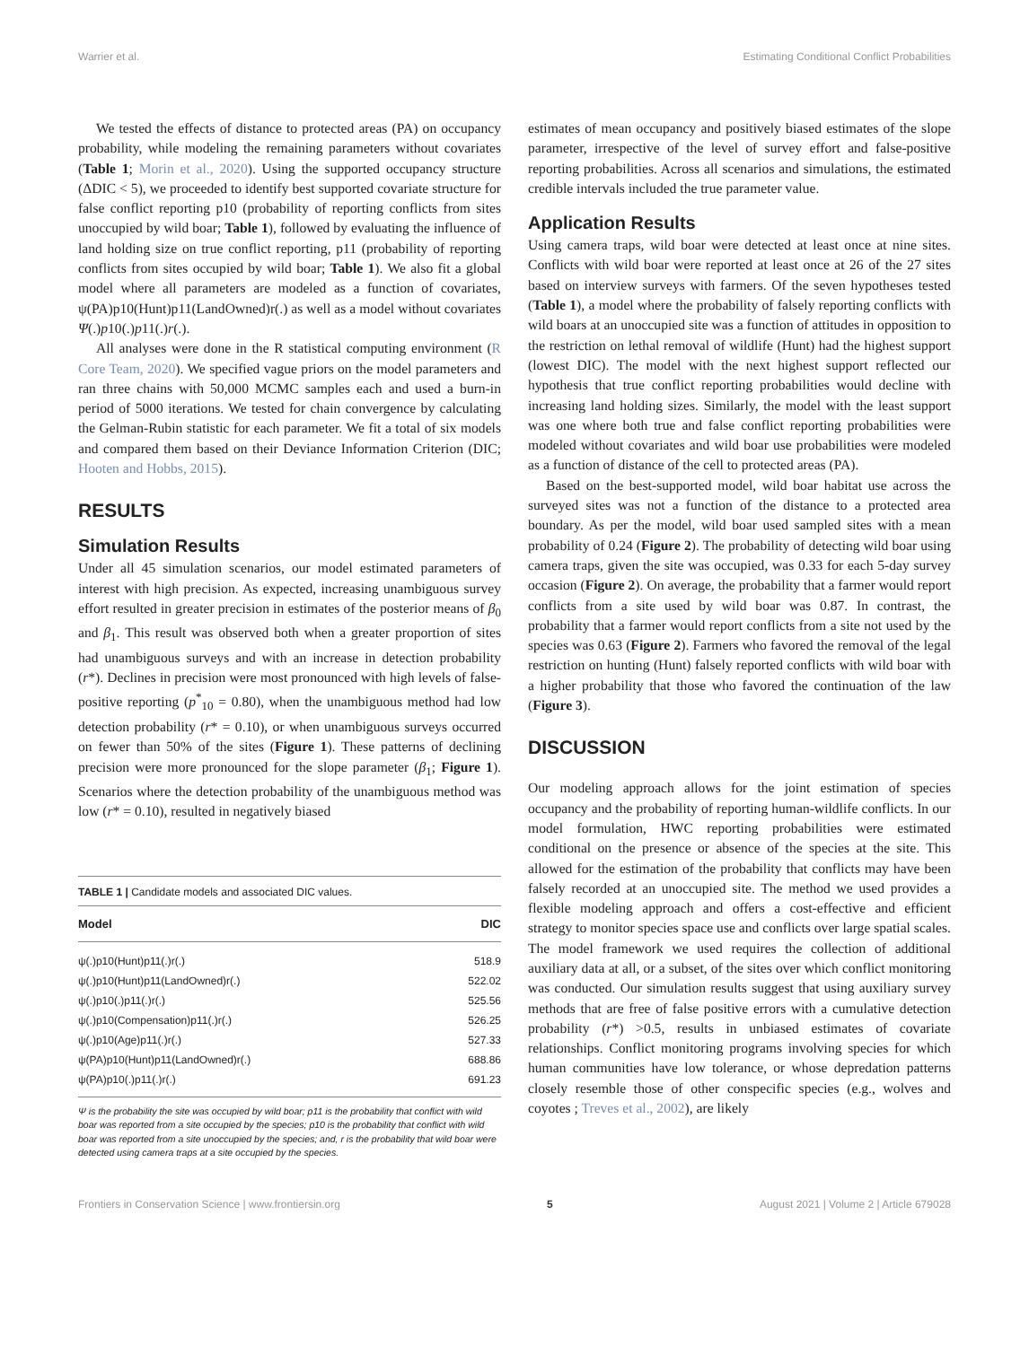Warrier et al. Estimating Conditional Conflict Probabilities
We tested the effects of distance to protected areas (PA) on occupancy probability, while modeling the remaining parameters without covariates (Table 1; Morin et al., 2020). Using the supported occupancy structure (ΔDIC < 5), we proceeded to identify best supported covariate structure for false conflict reporting p10 (probability of reporting conflicts from sites unoccupied by wild boar; Table 1), followed by evaluating the influence of land holding size on true conflict reporting, p11 (probability of reporting conflicts from sites occupied by wild boar; Table 1). We also fit a global model where all parameters are modeled as a function of covariates, ψ(PA)p10(Hunt)p11(LandOwned)r(.) as well as a model without covariates Ψ(.)p10(.)p11(.)r(.).
All analyses were done in the R statistical computing environment (R Core Team, 2020). We specified vague priors on the model parameters and ran three chains with 50,000 MCMC samples each and used a burn-in period of 5000 iterations. We tested for chain convergence by calculating the Gelman-Rubin statistic for each parameter. We fit a total of six models and compared them based on their Deviance Information Criterion (DIC; Hooten and Hobbs, 2015).
RESULTS
Simulation Results
Under all 45 simulation scenarios, our model estimated parameters of interest with high precision. As expected, increasing unambiguous survey effort resulted in greater precision in estimates of the posterior means of β<sub>0</sub> and β<sub>1</sub>. This result was observed both when a greater proportion of sites had unambiguous surveys and with an increase in detection probability (r*). Declines in precision were most pronounced with high levels of false-positive reporting (p<sup>*</sup><sub>10</sub> = 0.80), when the unambiguous method had low detection probability (r* = 0.10), or when unambiguous surveys occurred on fewer than 50% of the sites (Figure 1). These patterns of declining precision were more pronounced for the slope parameter (β<sub>1</sub>; Figure 1). Scenarios where the detection probability of the unambiguous method was low (r* = 0.10), resulted in negatively biased
TABLE 1 | Candidate models and associated DIC values.
| Model | DIC |
| --- | --- |
| ψ(.)p10(Hunt)p11(.)r(.) | 518.9 |
| ψ(.)p10(Hunt)p11(LandOwned)r(.) | 522.02 |
| ψ(.)p10(.)p11(.)r(.) | 525.56 |
| ψ(.)p10(Compensation)p11(.)r(.) | 526.25 |
| ψ(.)p10(Age)p11(.)r(.) | 527.33 |
| ψ(PA)p10(Hunt)p11(LandOwned)r(.) | 688.86 |
| ψ(PA)p10(.)p11(.)r(.) | 691.23 |
Ψ is the probability the site was occupied by wild boar; p11 is the probability that conflict with wild boar was reported from a site occupied by the species; p10 is the probability that conflict with wild boar was reported from a site unoccupied by the species; and, r is the probability that wild boar were detected using camera traps at a site occupied by the species.
estimates of mean occupancy and positively biased estimates of the slope parameter, irrespective of the level of survey effort and false-positive reporting probabilities. Across all scenarios and simulations, the estimated credible intervals included the true parameter value.
Application Results
Using camera traps, wild boar were detected at least once at nine sites. Conflicts with wild boar were reported at least once at 26 of the 27 sites based on interview surveys with farmers. Of the seven hypotheses tested (Table 1), a model where the probability of falsely reporting conflicts with wild boars at an unoccupied site was a function of attitudes in opposition to the restriction on lethal removal of wildlife (Hunt) had the highest support (lowest DIC). The model with the next highest support reflected our hypothesis that true conflict reporting probabilities would decline with increasing land holding sizes. Similarly, the model with the least support was one where both true and false conflict reporting probabilities were modeled without covariates and wild boar use probabilities were modeled as a function of distance of the cell to protected areas (PA).
Based on the best-supported model, wild boar habitat use across the surveyed sites was not a function of the distance to a protected area boundary. As per the model, wild boar used sampled sites with a mean probability of 0.24 (Figure 2). The probability of detecting wild boar using camera traps, given the site was occupied, was 0.33 for each 5-day survey occasion (Figure 2). On average, the probability that a farmer would report conflicts from a site used by wild boar was 0.87. In contrast, the probability that a farmer would report conflicts from a site not used by the species was 0.63 (Figure 2). Farmers who favored the removal of the legal restriction on hunting (Hunt) falsely reported conflicts with wild boar with a higher probability that those who favored the continuation of the law (Figure 3).
DISCUSSION
Our modeling approach allows for the joint estimation of species occupancy and the probability of reporting human-wildlife conflicts. In our model formulation, HWC reporting probabilities were estimated conditional on the presence or absence of the species at the site. This allowed for the estimation of the probability that conflicts may have been falsely recorded at an unoccupied site. The method we used provides a flexible modeling approach and offers a cost-effective and efficient strategy to monitor species space use and conflicts over large spatial scales. The model framework we used requires the collection of additional auxiliary data at all, or a subset, of the sites over which conflict monitoring was conducted. Our simulation results suggest that using auxiliary survey methods that are free of false positive errors with a cumulative detection probability (r*) >0.5, results in unbiased estimates of covariate relationships. Conflict monitoring programs involving species for which human communities have low tolerance, or whose depredation patterns closely resemble those of other conspecific species (e.g., wolves and coyotes ; Treves et al., 2002), are likely
Frontiers in Conservation Science | www.frontiersin.org 5 August 2021 | Volume 2 | Article 679028